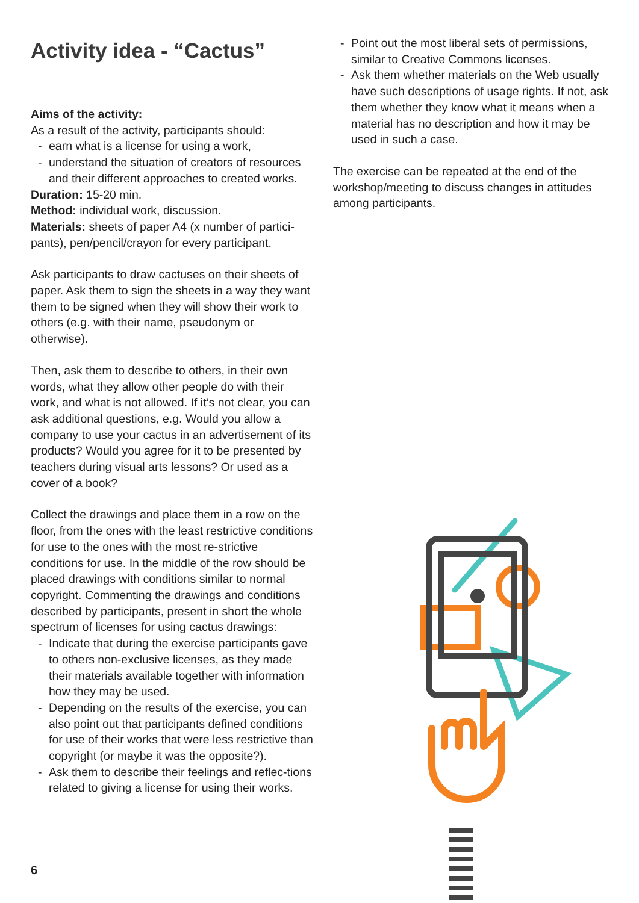Activity idea - “Cactus”
Aims of the activity:
As a result of the activity, participants should:
- earn what is a license for using a work,
- understand the situation of creators of resources and their different approaches to created works.
Duration: 15-20 min.
Method: individual work, discussion.
Materials: sheets of paper A4 (x number of partici-pants), pen/pencil/crayon for every participant.
Ask participants to draw cactuses on their sheets of paper. Ask them to sign the sheets in a way they want them to be signed when they will show their work to others (e.g. with their name, pseudonym or otherwise).
Then, ask them to describe to others, in their own words, what they allow other people do with their work, and what is not allowed. If it’s not clear, you can ask additional questions, e.g. Would you allow a company to use your cactus in an advertisement of its products? Would you agree for it to be presented by teachers during visual arts lessons? Or used as a cover of a book?
Collect the drawings and place them in a row on the floor, from the ones with the least restrictive conditions for use to the ones with the most re-strictive conditions for use. In the middle of the row should be placed drawings with conditions similar to normal copyright. Commenting the drawings and conditions described by participants, present in short the whole spectrum of licenses for using cactus drawings:
- Indicate that during the exercise participants gave to others non-exclusive licenses, as they made their materials available together with information how they may be used.
- Depending on the results of the exercise, you can also point out that participants defined conditions for use of their works that were less restrictive than copyright (or maybe it was the opposite?).
- Ask them to describe their feelings and reflec-tions related to giving a license for using their works.
- Point out the most liberal sets of permissions, similar to Creative Commons licenses.
- Ask them whether materials on the Web usually have such descriptions of usage rights. If not, ask them whether they know what it means when a material has no description and how it may be used in such a case.
The exercise can be repeated at the end of the workshop/meeting to discuss changes in attitudes among participants.
6